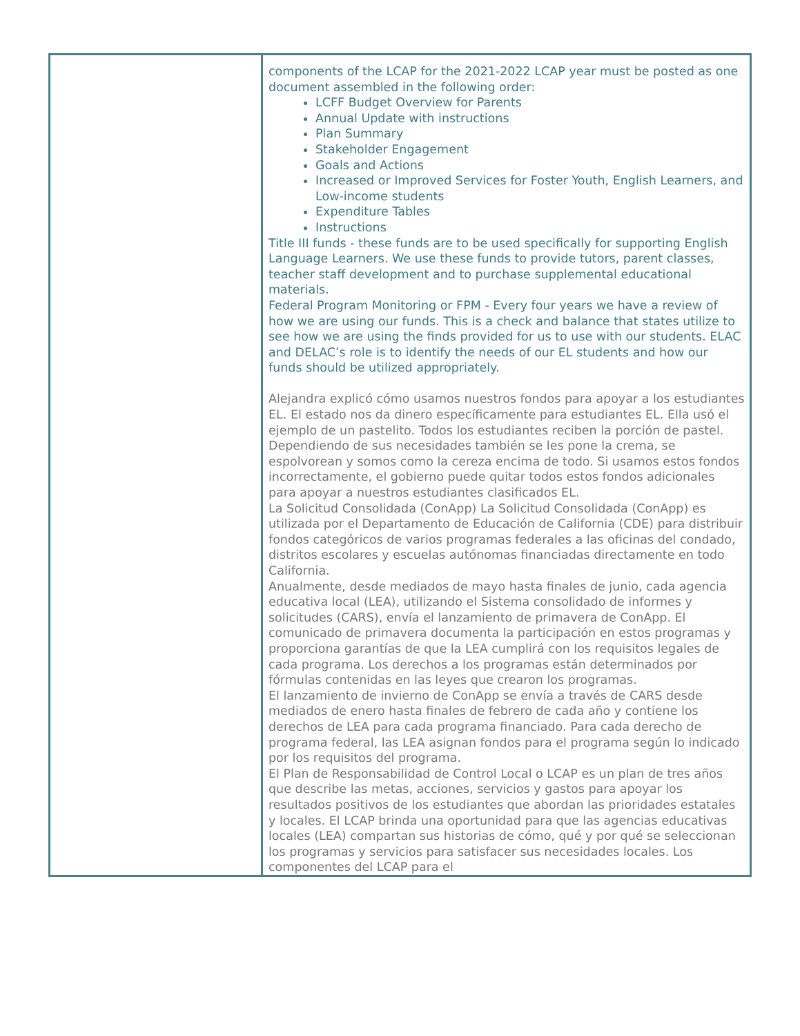| | components of the LCAP for the 2021-2022 LCAP year must be posted as one document assembled in the following order: LCFF Budget Overview for Parents Annual Update with instructions Plan Summary Stakeholder Engagement Goals and Actions Increased or Improved Services for Foster Youth, English Learners, and Low-income students Expenditure Tables Instructions Title III funds - these funds are to be used specifically for supporting English Language Learners. We use these funds to provide tutors, parent classes, teacher staff development and to purchase supplemental educational materials. Federal Program Monitoring or FPM - Every four years we have a review of how we are using our funds. This is a check and balance that states utilize to see how we are using the finds provided for us to use with our students. ELAC and DELAC’s role is to identify the needs of our EL students and how our funds should be utilized appropriately. Alejandra explicó cómo usamos nuestros fondos para apoyar a los estudiantes EL. El estado nos da dinero específicamente para estudiantes EL. Ella usó el ejemplo de un pastelito. Todos los estudiantes reciben la porción de pastel. Dependiendo de sus necesidades también se les pone la crema, se espolvorean y somos como la cereza encima de todo. Si usamos estos fondos incorrectamente, el gobierno puede quitar todos estos fondos adicionales para apoyar a nuestros estudiantes clasificados EL. La Solicitud Consolidada (ConApp) La Solicitud Consolidada (ConApp) es utilizada por el Departamento de Educación de California (CDE) para distribuir fondos categóricos de varios programas federales a las oficinas del condado, distritos escolares y escuelas autónomas financiadas directamente en todo California. Anualmente, desde mediados de mayo hasta finales de junio, cada agencia educativa local (LEA), utilizando el Sistema consolidado de informes y solicitudes (CARS), envía el lanzamiento de primavera de ConApp. El comunicado de primavera documenta la participación en estos programas y proporciona garantías de que la LEA cumplirá con los requisitos legales de cada programa. Los derechos a los programas están determinados por fórmulas contenidas en las leyes que crearon los programas. El lanzamiento de invierno de ConApp se envía a través de CARS desde mediados de enero hasta finales de febrero de cada año y contiene los derechos de LEA para cada programa financiado. Para cada derecho de programa federal, las LEA asignan fondos para el programa según lo indicado por los requisitos del programa. El Plan de Responsabilidad de Control Local o LCAP es un plan de tres años que describe las metas, acciones, servicios y gastos para apoyar los resultados positivos de los estudiantes que abordan las prioridades estatales y locales. El LCAP brinda una oportunidad para que las agencias educativas locales (LEA) compartan sus historias de cómo, qué y por qué se seleccionan los programas y servicios para satisfacer sus necesidades locales. Los componentes del LCAP para el |